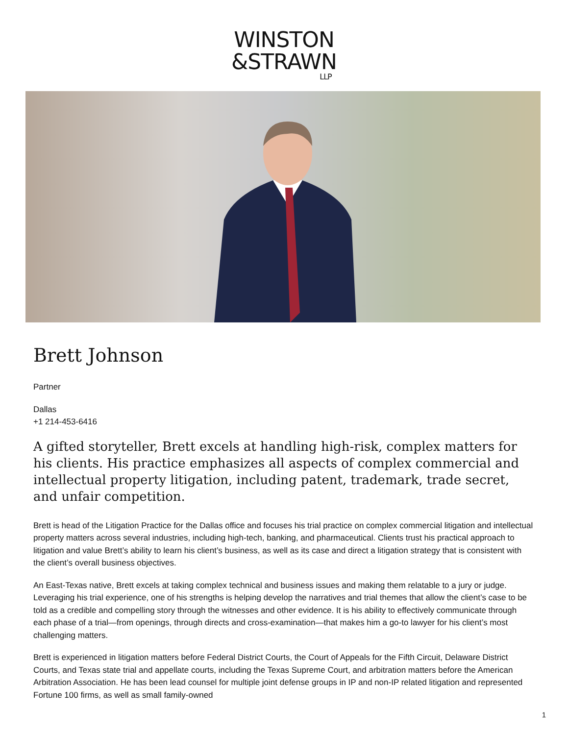WINSTON
&STRAWN
LLP
Brett Johnson
Partner
Dallas
+1 214-453-6416
A gifted storyteller, Brett excels at handling high-risk, complex matters for his clients. His practice emphasizes all aspects of complex commercial and intellectual property litigation, including patent, trademark, trade secret, and unfair competition.
Brett is head of the Litigation Practice for the Dallas office and focuses his trial practice on complex commercial litigation and intellectual property matters across several industries, including high-tech, banking, and pharmaceutical. Clients trust his practical approach to litigation and value Brett’s ability to learn his client’s business, as well as its case and direct a litigation strategy that is consistent with the client’s overall business objectives.
An East-Texas native, Brett excels at taking complex technical and business issues and making them relatable to a jury or judge. Leveraging his trial experience, one of his strengths is helping develop the narratives and trial themes that allow the client’s case to be told as a credible and compelling story through the witnesses and other evidence. It is his ability to effectively communicate through each phase of a trial—from openings, through directs and cross-examination—that makes him a go-to lawyer for his client’s most challenging matters.
Brett is experienced in litigation matters before Federal District Courts, the Court of Appeals for the Fifth Circuit, Delaware District Courts, and Texas state trial and appellate courts, including the Texas Supreme Court, and arbitration matters before the American Arbitration Association. He has been lead counsel for multiple joint defense groups in IP and non-IP related litigation and represented Fortune 100 firms, as well as small family-owned
1